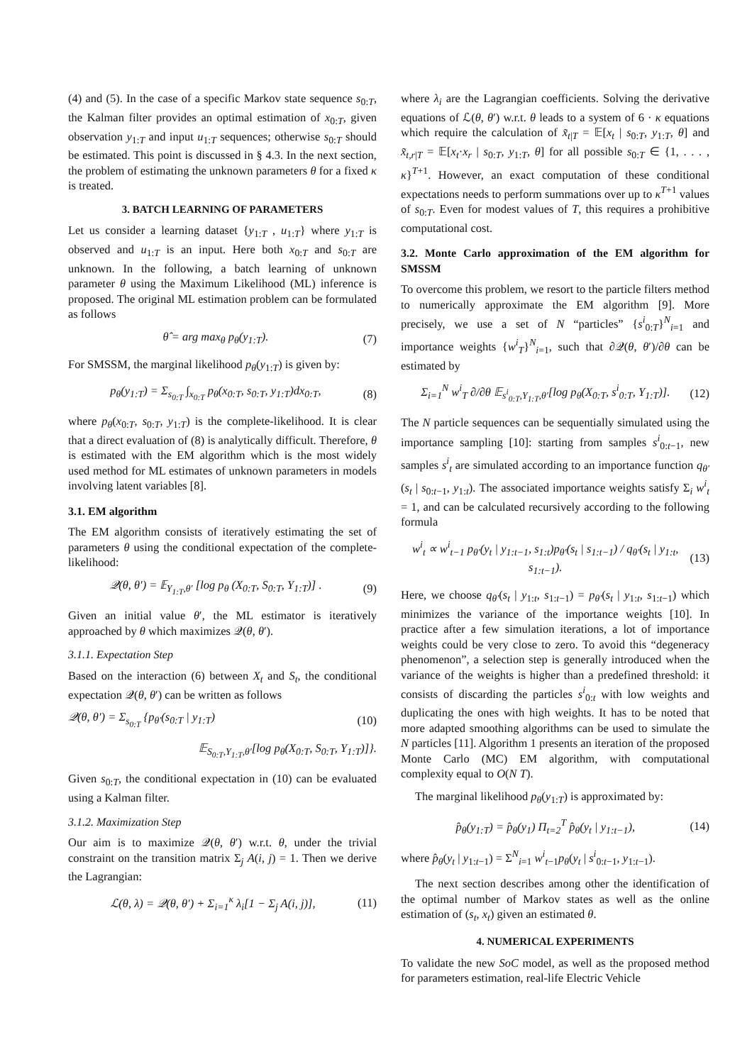(4) and (5). In the case of a specific Markov state sequence s<sub>0:T</sub>, the Kalman filter provides an optimal estimation of x<sub>0:T</sub>, given observation y<sub>1:T</sub> and input u<sub>1:T</sub> sequences; otherwise s<sub>0:T</sub> should be estimated. This point is discussed in § 4.3. In the next section, the problem of estimating the unknown parameters θ for a fixed κ is treated.
3. BATCH LEARNING OF PARAMETERS
Let us consider a learning dataset {y<sub>1:T</sub> , u<sub>1:T</sub>} where y<sub>1:T</sub> is observed and u<sub>1:T</sub> is an input. Here both x<sub>0:T</sub> and s<sub>0:T</sub> are unknown. In the following, a batch learning of unknown parameter θ using the Maximum Likelihood (ML) inference is proposed. The original ML estimation problem can be formulated as follows
θ̂ = arg max<sub>θ</sub> p<sub>θ</sub>(y<sub>1:T</sub>). (7)
For SMSSM, the marginal likelihood p<sub>θ</sub>(y<sub>1:T</sub>) is given by:
p<sub>θ</sub>(y<sub>1:T</sub>) = Σ<sub>s<sub>0:T</sub></sub> ∫<sub>x<sub>0:T</sub></sub> p<sub>θ</sub>(x<sub>0:T</sub>, s<sub>0:T</sub>, y<sub>1:T</sub>)dx<sub>0:T</sub>, (8)
where p<sub>θ</sub>(x<sub>0:T</sub>, s<sub>0:T</sub>, y<sub>1:T</sub>) is the complete-likelihood. It is clear that a direct evaluation of (8) is analytically difficult. Therefore, θ is estimated with the EM algorithm which is the most widely used method for ML estimates of unknown parameters in models involving latent variables [8].
3.1. EM algorithm
The EM algorithm consists of iteratively estimating the set of parameters θ using the conditional expectation of the complete-likelihood:
𝒬(θ, θ′) = 𝔼<sub>Y<sub>1:T</sub>,θ′</sub> [log p<sub>θ</sub> (X<sub>0:T</sub>, S<sub>0:T</sub>, Y<sub>1:T</sub>)] . (9)
Given an initial value θ′, the ML estimator is iteratively approached by θ which maximizes 𝒬(θ, θ′).
3.1.1. Expectation Step
Based on the interaction (6) between X<sub>t</sub> and S<sub>t</sub>, the conditional expectation 𝒬(θ, θ′) can be written as follows
𝒬(θ, θ′) = Σ<sub>s<sub>0:T</sub></sub> {p<sub>θ′</sub>(s<sub>0:T</sub> | y<sub>1:T</sub>) (10)
𝔼<sub>S<sub>0:T</sub>,Y<sub>1:T</sub>,θ′</sub>[log p<sub>θ</sub>(X<sub>0:T</sub>, S<sub>0:T</sub>, Y<sub>1:T</sub>)]}.
Given s<sub>0:T</sub>, the conditional expectation in (10) can be evaluated using a Kalman filter.
3.1.2. Maximization Step
Our aim is to maximize 𝒬(θ, θ′) w.r.t. θ, under the trivial constraint on the transition matrix Σ<sub>j</sub> A(i, j) = 1. Then we derive the Lagrangian:
ℒ(θ, λ) = 𝒬(θ, θ′) + Σ<sub>i=1</sub><sup>κ</sup> λ<sub>i</sub>[1 − Σ<sub>j</sub> A(i, j)], (11)
where λ<sub>i</sub> are the Lagrangian coefficients. Solving the derivative equations of ℒ(θ, θ′) w.r.t. θ leads to a system of 6 · κ equations which require the calculation of x̃<sub>t|T</sub> = 𝔼[x<sub>t</sub> | s<sub>0:T</sub>, y<sub>1:T</sub>, θ] and x̃<sub>t,r|T</sub> = 𝔼[x<sub>t</sub>·x<sub>r</sub> | s<sub>0:T</sub>, y<sub>1:T</sub>, θ] for all possible s<sub>0:T</sub> ∈ {1, . . . , κ}<sup>T+1</sup>. However, an exact computation of these conditional expectations needs to perform summations over up to κ<sup>T+1</sup> values of s<sub>0:T</sub>. Even for modest values of T, this requires a prohibitive computational cost.
3.2. Monte Carlo approximation of the EM algorithm for SMSSM
To overcome this problem, we resort to the particle filters method to numerically approximate the EM algorithm [9]. More precisely, we use a set of N “particles” {s<sup>i</sup><sub>0:T</sub>}<sup>N</sup><sub>i=1</sub> and importance weights {w<sup>i</sup><sub>T</sub>}<sup>N</sup><sub>i=1</sub>, such that ∂𝒬(θ, θ′)/∂θ can be estimated by
Σ<sub>i=1</sub><sup>N</sup> w<sup>i</sup><sub>T</sub> ∂/∂θ 𝔼<sub>s<sup>i</sup><sub>0:T</sub>,Y<sub>1:T</sub>,θ′</sub>[log p<sub>θ</sub>(X<sub>0:T</sub>, s<sup>i</sup><sub>0:T</sub>, Y<sub>1:T</sub>)]. (12)
The N particle sequences can be sequentially simulated using the importance sampling [10]: starting from samples s<sup>i</sup><sub>0:t−1</sub>, new samples s<sup>i</sup><sub>t</sub> are simulated according to an importance function q<sub>θ′</sub>(s<sub>t</sub> | s<sub>0:t−1</sub>, y<sub>1:t</sub>). The associated importance weights satisfy Σ<sub>i</sub> w<sup>i</sup><sub>t</sub> = 1, and can be calculated recursively according to the following formula
w<sup>i</sup><sub>t</sub> ∝ w<sup>i</sup><sub>t−1</sub> p<sub>θ′</sub>(y<sub>t</sub> | y<sub>1:t−1</sub>, s<sub>1:t</sub>)p<sub>θ′</sub>(s<sub>t</sub> | s<sub>1:t−1</sub>) / q<sub>θ′</sub>(s<sub>t</sub> | y<sub>1:t</sub>, s<sub>1:t−1</sub>). (13)
Here, we choose q<sub>θ′</sub>(s<sub>t</sub> | y<sub>1:t</sub>, s<sub>1:t−1</sub>) = p<sub>θ′</sub>(s<sub>t</sub> | y<sub>1:t</sub>, s<sub>1:t−1</sub>) which minimizes the variance of the importance weights [10]. In practice after a few simulation iterations, a lot of importance weights could be very close to zero. To avoid this “degeneracy phenomenon”, a selection step is generally introduced when the variance of the weights is higher than a predefined threshold: it consists of discarding the particles s<sup>i</sup><sub>0:t</sub> with low weights and duplicating the ones with high weights. It has to be noted that more adapted smoothing algorithms can be used to simulate the N particles [11]. Algorithm 1 presents an iteration of the proposed Monte Carlo (MC) EM algorithm, with computational complexity equal to O(N T).
The marginal likelihood p<sub>θ</sub>(y<sub>1:T</sub>) is approximated by:
p̂<sub>θ</sub>(y<sub>1:T</sub>) = p̂<sub>θ</sub>(y<sub>1</sub>) Π<sub>t=2</sub><sup>T</sup> p̂<sub>θ</sub>(y<sub>t</sub> | y<sub>1:t−1</sub>), (14)
where p̂<sub>θ</sub>(y<sub>t</sub> | y<sub>1:t−1</sub>) = Σ<sup>N</sup><sub>i=1</sub> w<sup>i</sup><sub>t−1</sub>p<sub>θ</sub>(y<sub>t</sub> | s<sup>i</sup><sub>0:t−1</sub>, y<sub>1:t−1</sub>).
The next section describes among other the identification of the optimal number of Markov states as well as the online estimation of (s<sub>t</sub>, x<sub>t</sub>) given an estimated θ.
4. NUMERICAL EXPERIMENTS
To validate the new SoC model, as well as the proposed method for parameters estimation, real-life Electric Vehicle